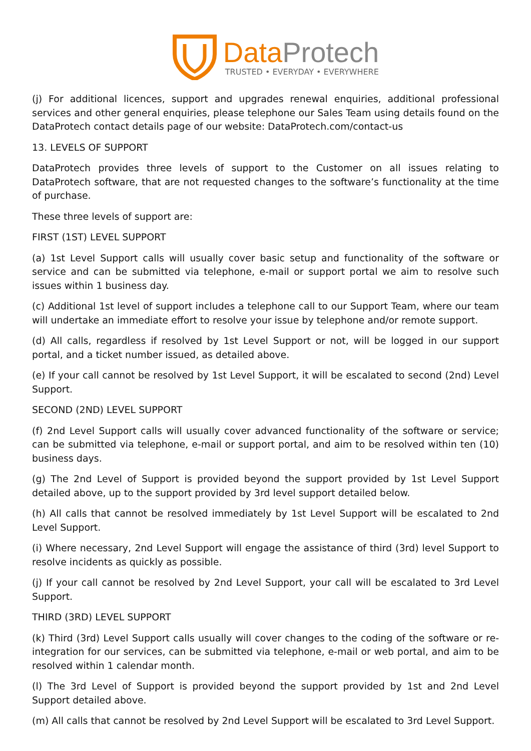Data Protech
TRUSTED • EVERYDAY • EVERYWHERE
(j) For additional licences, support and upgrades renewal enquiries, additional professional services and other general enquiries, please telephone our Sales Team using details found on the DataProtech contact details page of our website: DataProtech.com/contact-us
13. LEVELS OF SUPPORT
DataProtech provides three levels of support to the Customer on all issues relating to DataProtech software, that are not requested changes to the software’s functionality at the time of purchase.
These three levels of support are:
FIRST (1ST) LEVEL SUPPORT
(a) 1st Level Support calls will usually cover basic setup and functionality of the software or service and can be submitted via telephone, e-mail or support portal we aim to resolve such issues within 1 business day.
(c) Additional 1st level of support includes a telephone call to our Support Team, where our team will undertake an immediate effort to resolve your issue by telephone and/or remote support.
(d) All calls, regardless if resolved by 1st Level Support or not, will be logged in our support portal, and a ticket number issued, as detailed above.
(e) If your call cannot be resolved by 1st Level Support, it will be escalated to second (2nd) Level Support.
SECOND (2ND) LEVEL SUPPORT
(f) 2nd Level Support calls will usually cover advanced functionality of the software or service; can be submitted via telephone, e-mail or support portal, and aim to be resolved within ten (10) business days.
(g) The 2nd Level of Support is provided beyond the support provided by 1st Level Support detailed above, up to the support provided by 3rd level support detailed below.
(h) All calls that cannot be resolved immediately by 1st Level Support will be escalated to 2nd Level Support.
(i) Where necessary, 2nd Level Support will engage the assistance of third (3rd) level Support to resolve incidents as quickly as possible.
(j) If your call cannot be resolved by 2nd Level Support, your call will be escalated to 3rd Level Support.
THIRD (3RD) LEVEL SUPPORT
(k) Third (3rd) Level Support calls usually will cover changes to the coding of the software or re-integration for our services, can be submitted via telephone, e-mail or web portal, and aim to be resolved within 1 calendar month.
(l) The 3rd Level of Support is provided beyond the support provided by 1st and 2nd Level Support detailed above.
(m) All calls that cannot be resolved by 2nd Level Support will be escalated to 3rd Level Support.